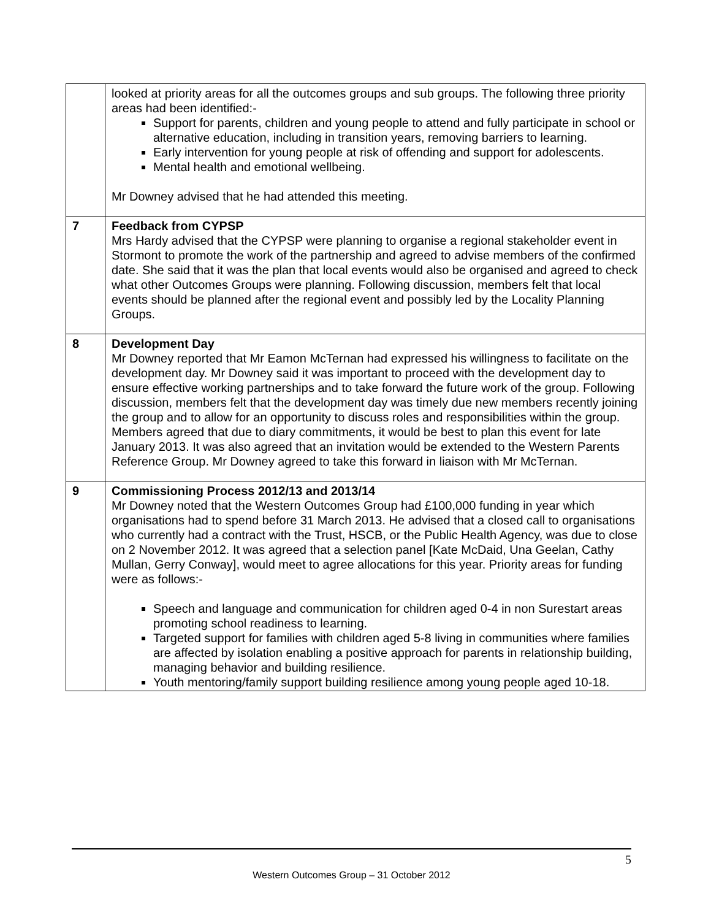| | looked at priority areas for all the outcomes groups and sub groups. The following three priority areas had been identified:- Support for parents, children and young people to attend and fully participate in school or alternative education, including in transition years, removing barriers to learning. Early intervention for young people at risk of offending and support for adolescents. Mental health and emotional wellbeing. Mr Downey advised that he had attended this meeting. |
| 7 | Feedback from CYPSP Mrs Hardy advised that the CYPSP were planning to organise a regional stakeholder event in Stormont to promote the work of the partnership and agreed to advise members of the confirmed date. She said that it was the plan that local events would also be organised and agreed to check what other Outcomes Groups were planning. Following discussion, members felt that local events should be planned after the regional event and possibly led by the Locality Planning Groups. |
| 8 | Development Day Mr Downey reported that Mr Eamon McTernan had expressed his willingness to facilitate on the development day. Mr Downey said it was important to proceed with the development day to ensure effective working partnerships and to take forward the future work of the group. Following discussion, members felt that the development day was timely due new members recently joining the group and to allow for an opportunity to discuss roles and responsibilities within the group. Members agreed that due to diary commitments, it would be best to plan this event for late January 2013. It was also agreed that an invitation would be extended to the Western Parents Reference Group. Mr Downey agreed to take this forward in liaison with Mr McTernan. |
| 9 | Commissioning Process 2012/13 and 2013/14 Mr Downey noted that the Western Outcomes Group had £100,000 funding in year which organisations had to spend before 31 March 2013. He advised that a closed call to organisations who currently had a contract with the Trust, HSCB, or the Public Health Agency, was due to close on 2 November 2012. It was agreed that a selection panel [Kate McDaid, Una Geelan, Cathy Mullan, Gerry Conway], would meet to agree allocations for this year. Priority areas for funding were as follows:- Speech and language and communication for children aged 0-4 in non Surestart areas promoting school readiness to learning. Targeted support for families with children aged 5-8 living in communities where families are affected by isolation enabling a positive approach for parents in relationship building, managing behavior and building resilience. Youth mentoring/family support building resilience among young people aged 10-18. |
5
Western Outcomes Group – 31 October 2012